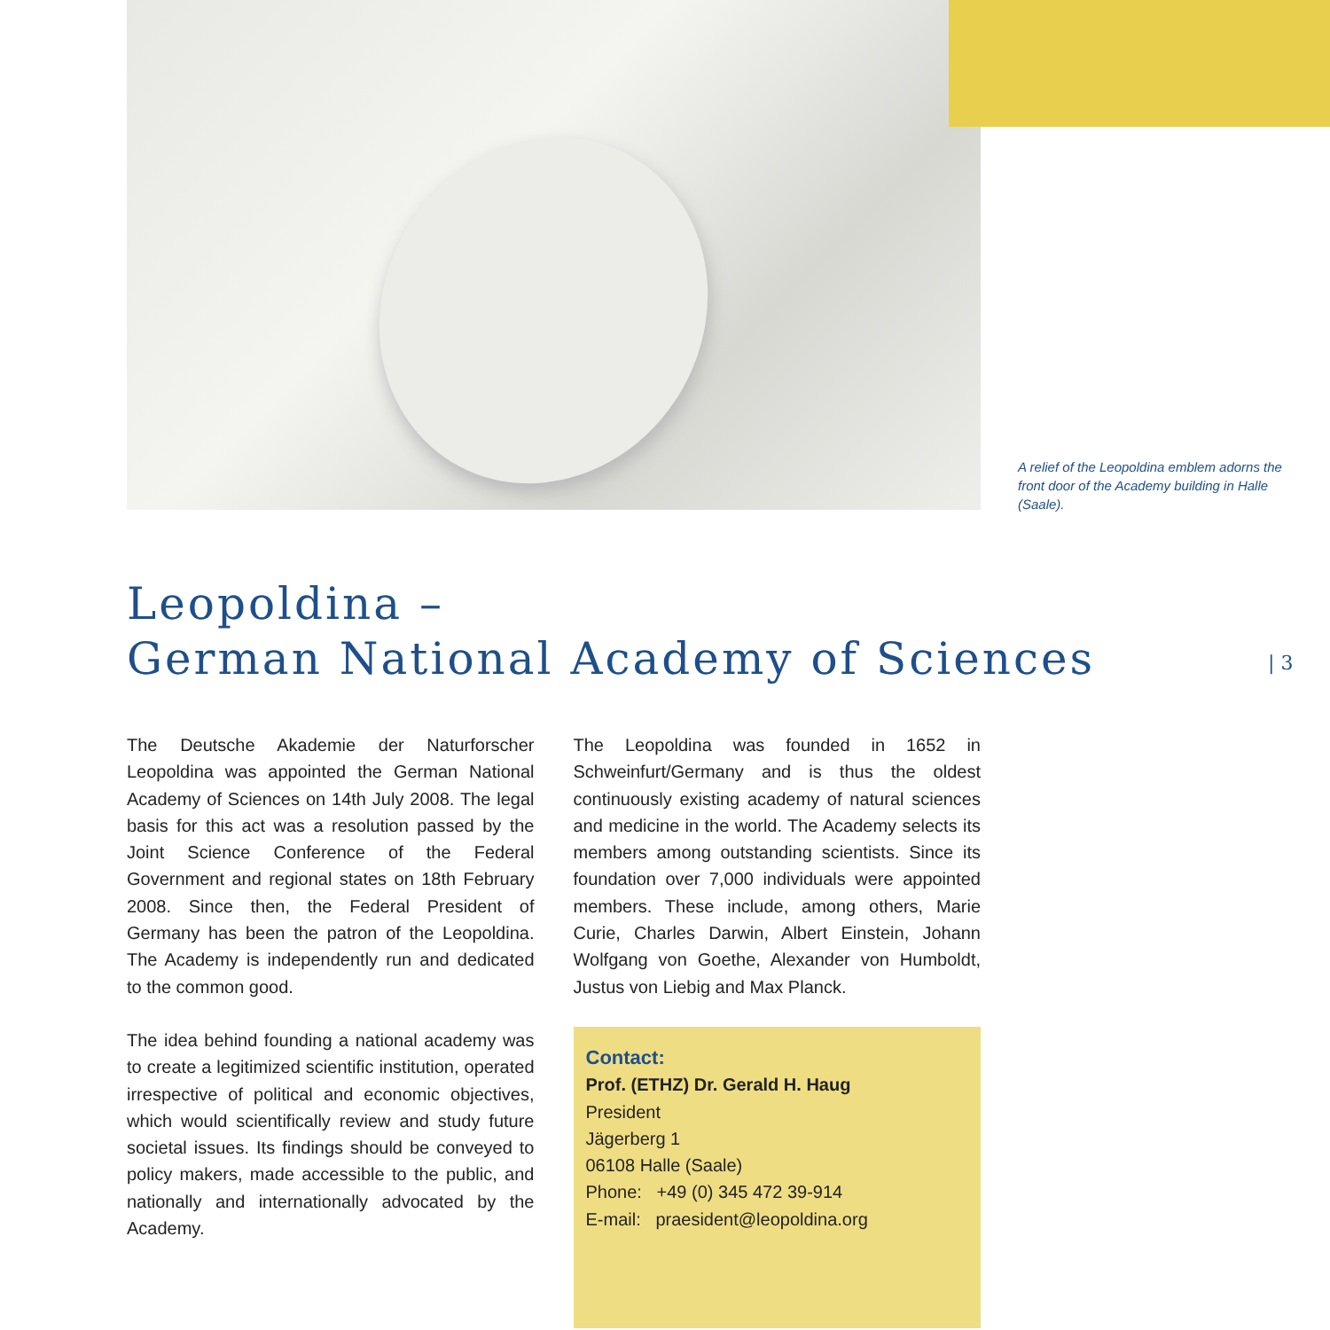A relief of the Leopoldina emblem adorns the front door of the Academy building in Halle (Saale).
Leopoldina –
German National Academy of Sciences
| 3
The Deutsche Akademie der Naturforscher Leopoldina was appointed the German National Academy of Sciences on 14th July 2008. The legal basis for this act was a resolution passed by the Joint Science Conference of the Federal Government and regional states on 18th February 2008. Since then, the Federal President of Germany has been the patron of the Leopoldina. The Academy is independently run and dedicated to the common good.
The idea behind founding a national academy was to create a legitimized scientific institution, operated irrespective of political and economic objectives, which would scientifically review and study future societal issues. Its findings should be conveyed to policy makers, made accessible to the public, and nationally and internationally advocated by the Academy.
The Leopoldina was founded in 1652 in Schweinfurt/Germany and is thus the oldest continuously existing academy of natural sciences and medicine in the world. The Academy selects its members among outstanding scientists. Since its foundation over 7,000 individuals were appointed members. These include, among others, Marie Curie, Charles Darwin, Albert Einstein, Johann Wolfgang von Goethe, Alexander von Humboldt, Justus von Liebig and Max Planck.
Contact:
Prof. (ETHZ) Dr. Gerald H. Haug
President
Jägerberg 1
06108 Halle (Saale)
Phone: +49 (0) 345 472 39-914
E-mail: praesident@leopoldina.org